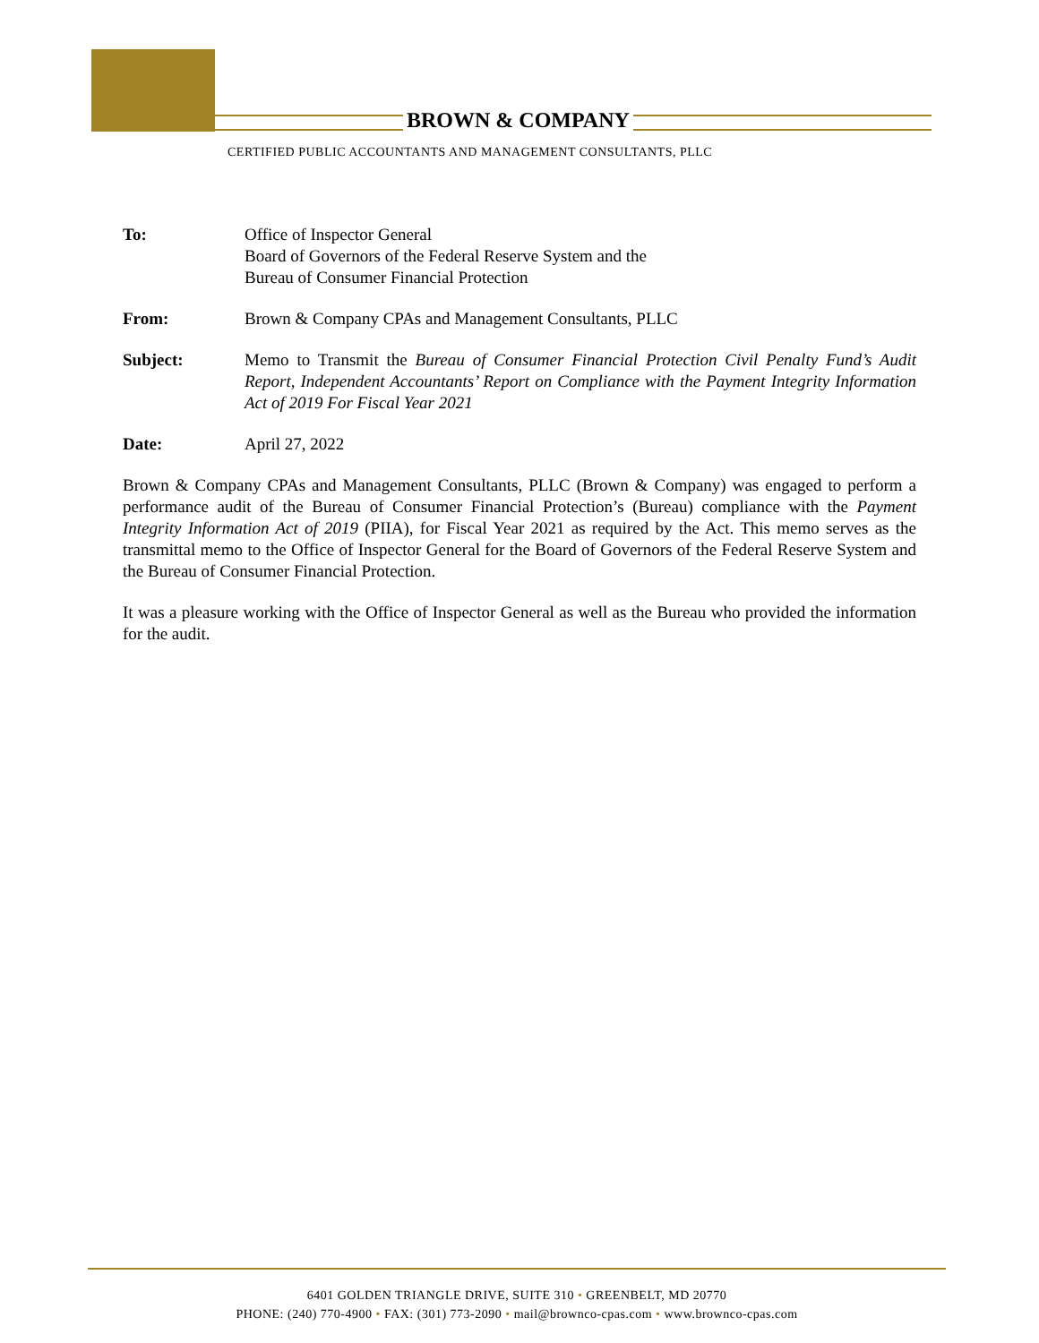BROWN & COMPANY
CERTIFIED PUBLIC ACCOUNTANTS AND MANAGEMENT CONSULTANTS, PLLC
To: Office of Inspector General
Board of Governors of the Federal Reserve System and the
Bureau of Consumer Financial Protection
From: Brown & Company CPAs and Management Consultants, PLLC
Subject: Memo to Transmit the Bureau of Consumer Financial Protection Civil Penalty Fund’s Audit Report, Independent Accountants’ Report on Compliance with the Payment Integrity Information Act of 2019 For Fiscal Year 2021
Date: April 27, 2022
Brown & Company CPAs and Management Consultants, PLLC (Brown & Company) was engaged to perform a performance audit of the Bureau of Consumer Financial Protection’s (Bureau) compliance with the Payment Integrity Information Act of 2019 (PIIA), for Fiscal Year 2021 as required by the Act. This memo serves as the transmittal memo to the Office of Inspector General for the Board of Governors of the Federal Reserve System and the Bureau of Consumer Financial Protection.
It was a pleasure working with the Office of Inspector General as well as the Bureau who provided the information for the audit.
6401 GOLDEN TRIANGLE DRIVE, SUITE 310 • GREENBELT, MD 20770
PHONE: (240) 770-4900 • FAX: (301) 773-2090 • mail@brownco-cpas.com • www.brownco-cpas.com